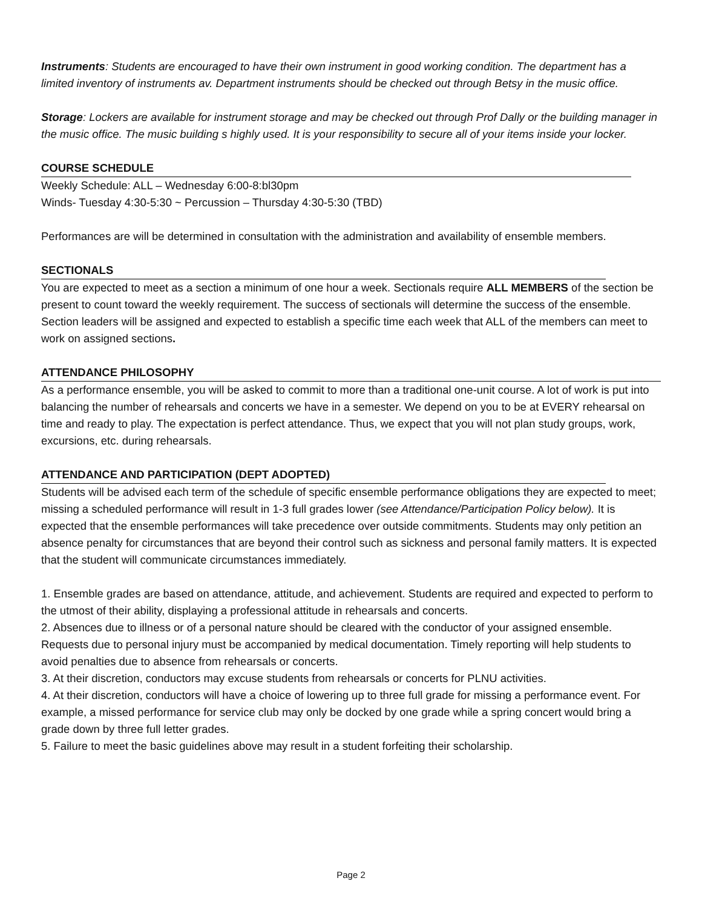Instruments: Students are encouraged to have their own instrument in good working condition. The department has a limited inventory of instruments av. Department instruments should be checked out through Betsy in the music office.
Storage: Lockers are available for instrument storage and may be checked out through Prof Dally or the building manager in the music office. The music building s highly used. It is your responsibility to secure all of your items inside your locker.
COURSE SCHEDULE
Weekly Schedule: ALL – Wednesday 6:00-8:bl30pm
Winds- Tuesday 4:30-5:30 ~ Percussion – Thursday 4:30-5:30 (TBD)
Performances are will be determined in consultation with the administration and availability of ensemble members.
SECTIONALS
You are expected to meet as a section a minimum of one hour a week. Sectionals require ALL MEMBERS of the section be present to count toward the weekly requirement. The success of sectionals will determine the success of the ensemble. Section leaders will be assigned and expected to establish a specific time each week that ALL of the members can meet to work on assigned sections.
ATTENDANCE PHILOSOPHY
As a performance ensemble, you will be asked to commit to more than a traditional one-unit course. A lot of work is put into balancing the number of rehearsals and concerts we have in a semester. We depend on you to be at EVERY rehearsal on time and ready to play. The expectation is perfect attendance. Thus, we expect that you will not plan study groups, work, excursions, etc. during rehearsals.
ATTENDANCE AND PARTICIPATION (DEPT ADOPTED)
Students will be advised each term of the schedule of specific ensemble performance obligations they are expected to meet; missing a scheduled performance will result in 1-3 full grades lower (see Attendance/Participation Policy below). It is expected that the ensemble performances will take precedence over outside commitments. Students may only petition an absence penalty for circumstances that are beyond their control such as sickness and personal family matters. It is expected that the student will communicate circumstances immediately.
1. Ensemble grades are based on attendance, attitude, and achievement. Students are required and expected to perform to the utmost of their ability, displaying a professional attitude in rehearsals and concerts.
2. Absences due to illness or of a personal nature should be cleared with the conductor of your assigned ensemble. Requests due to personal injury must be accompanied by medical documentation. Timely reporting will help students to avoid penalties due to absence from rehearsals or concerts.
3. At their discretion, conductors may excuse students from rehearsals or concerts for PLNU activities.
4. At their discretion, conductors will have a choice of lowering up to three full grade for missing a performance event. For example, a missed performance for service club may only be docked by one grade while a spring concert would bring a grade down by three full letter grades.
5. Failure to meet the basic guidelines above may result in a student forfeiting their scholarship.
Page 2